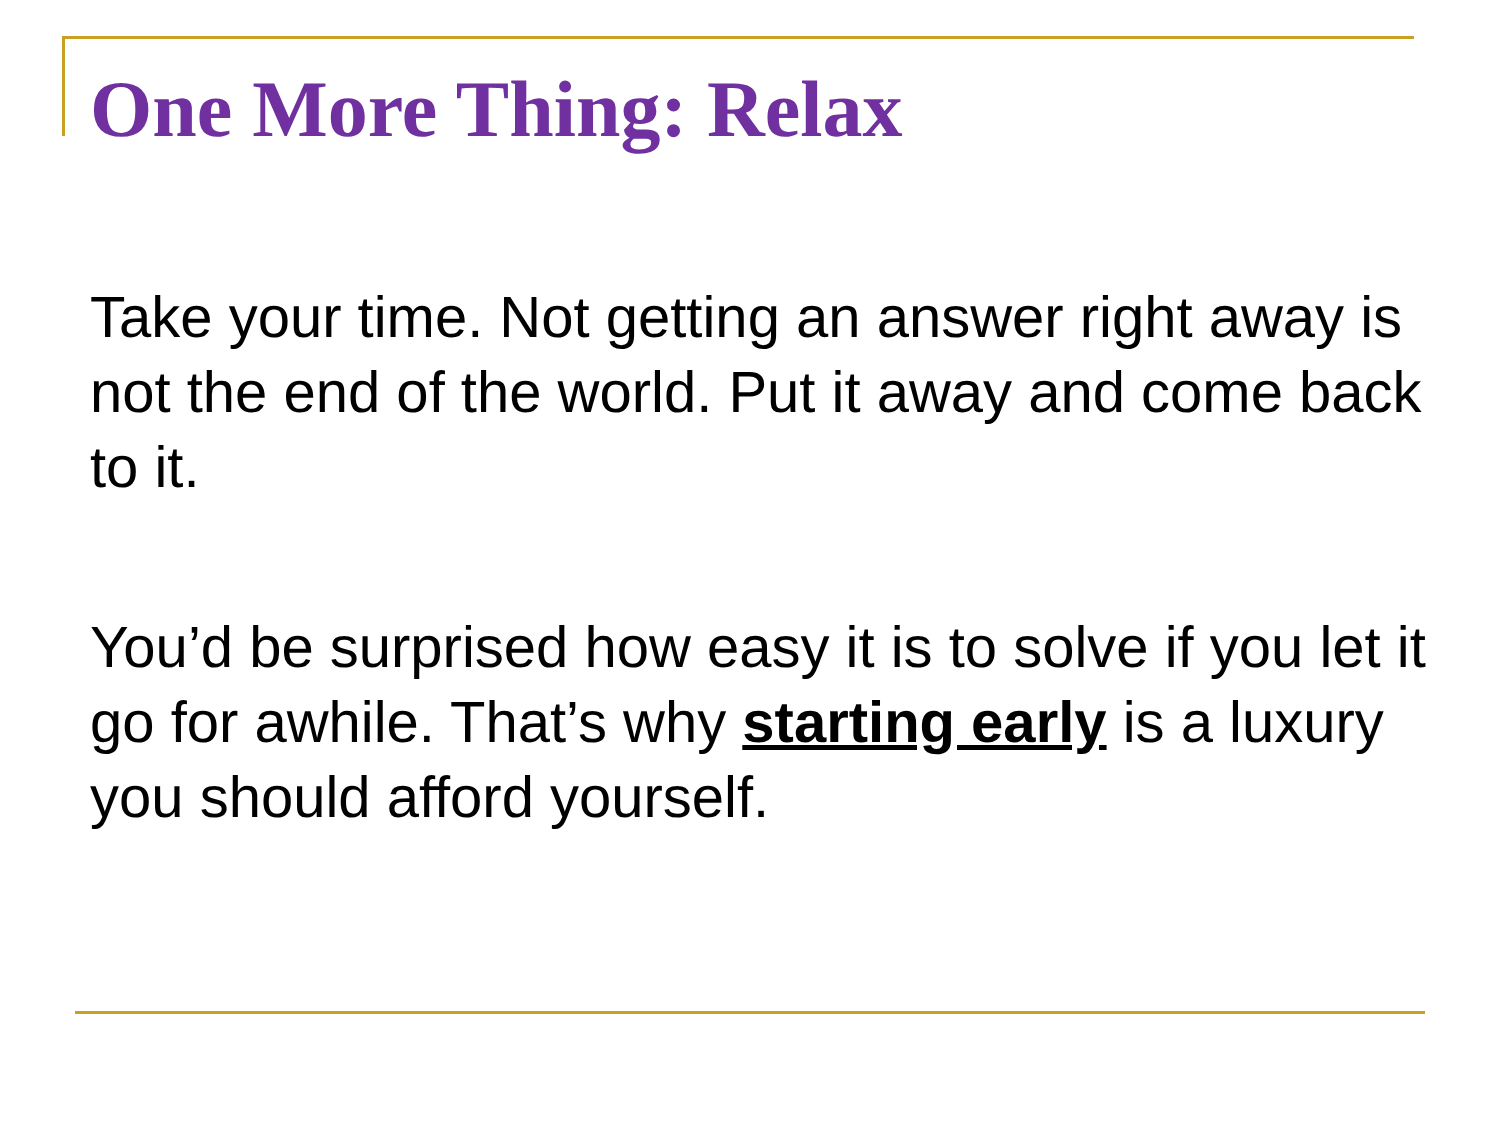One More Thing: Relax
Take your time. Not getting an answer right away is not the end of the world. Put it away and come back to it.
You’d be surprised how easy it is to solve if you let it go for awhile. That’s why starting early is a luxury you should afford yourself.